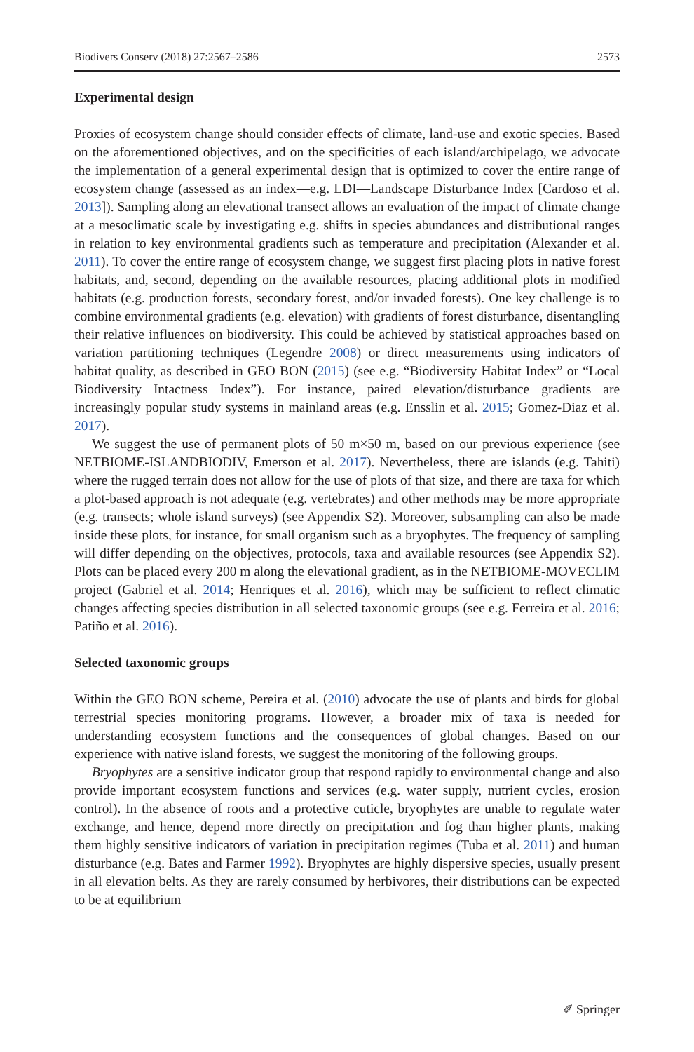Biodivers Conserv (2018) 27:2567–2586 2573
Experimental design
Proxies of ecosystem change should consider effects of climate, land-use and exotic species. Based on the aforementioned objectives, and on the specificities of each island/archipelago, we advocate the implementation of a general experimental design that is optimized to cover the entire range of ecosystem change (assessed as an index—e.g. LDI—Landscape Disturbance Index [Cardoso et al. 2013]). Sampling along an elevational transect allows an evaluation of the impact of climate change at a mesoclimatic scale by investigating e.g. shifts in species abundances and distributional ranges in relation to key environmental gradients such as temperature and precipitation (Alexander et al. 2011). To cover the entire range of ecosystem change, we suggest first placing plots in native forest habitats, and, second, depending on the available resources, placing additional plots in modified habitats (e.g. production forests, secondary forest, and/or invaded forests). One key challenge is to combine environmental gradients (e.g. elevation) with gradients of forest disturbance, disentangling their relative influences on biodiversity. This could be achieved by statistical approaches based on variation partitioning techniques (Legendre 2008) or direct measurements using indicators of habitat quality, as described in GEO BON (2015) (see e.g. “Biodiversity Habitat Index” or “Local Biodiversity Intactness Index”). For instance, paired elevation/disturbance gradients are increasingly popular study systems in mainland areas (e.g. Ensslin et al. 2015; Gomez-Diaz et al. 2017).
We suggest the use of permanent plots of 50 m×50 m, based on our previous experience (see NETBIOME-ISLANDBIODIV, Emerson et al. 2017). Nevertheless, there are islands (e.g. Tahiti) where the rugged terrain does not allow for the use of plots of that size, and there are taxa for which a plot-based approach is not adequate (e.g. vertebrates) and other methods may be more appropriate (e.g. transects; whole island surveys) (see Appendix S2). Moreover, subsampling can also be made inside these plots, for instance, for small organism such as a bryophytes. The frequency of sampling will differ depending on the objectives, protocols, taxa and available resources (see Appendix S2). Plots can be placed every 200 m along the elevational gradient, as in the NETBIOME-MOVECLIM project (Gabriel et al. 2014; Henriques et al. 2016), which may be sufficient to reflect climatic changes affecting species distribution in all selected taxonomic groups (see e.g. Ferreira et al. 2016; Patiño et al. 2016).
Selected taxonomic groups
Within the GEO BON scheme, Pereira et al. (2010) advocate the use of plants and birds for global terrestrial species monitoring programs. However, a broader mix of taxa is needed for understanding ecosystem functions and the consequences of global changes. Based on our experience with native island forests, we suggest the monitoring of the following groups.
Bryophytes are a sensitive indicator group that respond rapidly to environmental change and also provide important ecosystem functions and services (e.g. water supply, nutrient cycles, erosion control). In the absence of roots and a protective cuticle, bryophytes are unable to regulate water exchange, and hence, depend more directly on precipitation and fog than higher plants, making them highly sensitive indicators of variation in precipitation regimes (Tuba et al. 2011) and human disturbance (e.g. Bates and Farmer 1992). Bryophytes are highly dispersive species, usually present in all elevation belts. As they are rarely consumed by herbivores, their distributions can be expected to be at equilibrium
✐ Springer